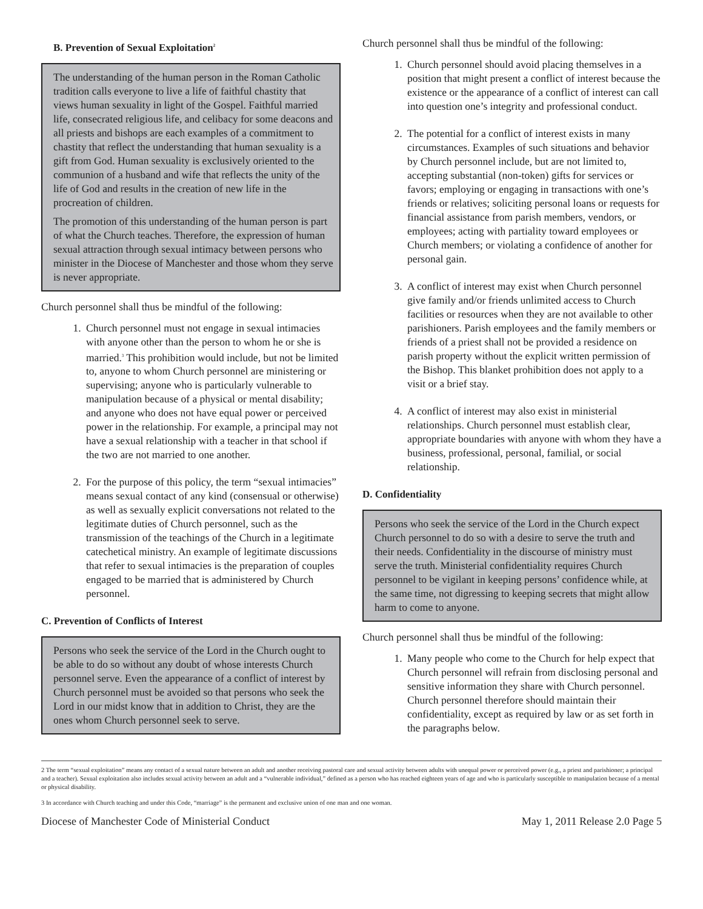B. Prevention of Sexual Exploitation<sup>2</sup>
The understanding of the human person in the Roman Catholic tradition calls everyone to live a life of faithful chastity that views human sexuality in light of the Gospel. Faithful married life, consecrated religious life, and celibacy for some deacons and all priests and bishops are each examples of a commitment to chastity that reflect the understanding that human sexuality is a gift from God. Human sexuality is exclusively oriented to the communion of a husband and wife that reflects the unity of the life of God and results in the creation of new life in the procreation of children.
The promotion of this understanding of the human person is part of what the Church teaches. Therefore, the expression of human sexual attraction through sexual intimacy between persons who minister in the Diocese of Manchester and those whom they serve is never appropriate.
Church personnel shall thus be mindful of the following:
1. Church personnel must not engage in sexual intimacies with anyone other than the person to whom he or she is married.<sup>3</sup> This prohibition would include, but not be limited to, anyone to whom Church personnel are ministering or supervising; anyone who is particularly vulnerable to manipulation because of a physical or mental disability; and anyone who does not have equal power or perceived power in the relationship. For example, a principal may not have a sexual relationship with a teacher in that school if the two are not married to one another.
2. For the purpose of this policy, the term “sexual intimacies” means sexual contact of any kind (consensual or otherwise) as well as sexually explicit conversations not related to the legitimate duties of Church personnel, such as the transmission of the teachings of the Church in a legitimate catechetical ministry. An example of legitimate discussions that refer to sexual intimacies is the preparation of couples engaged to be married that is administered by Church personnel.
C. Prevention of Conflicts of Interest
Persons who seek the service of the Lord in the Church ought to be able to do so without any doubt of whose interests Church personnel serve. Even the appearance of a conflict of interest by Church personnel must be avoided so that persons who seek the Lord in our midst know that in addition to Christ, they are the ones whom Church personnel seek to serve.
Church personnel shall thus be mindful of the following:
1. Church personnel should avoid placing themselves in a position that might present a conflict of interest because the existence or the appearance of a conflict of interest can call into question one’s integrity and professional conduct.
2. The potential for a conflict of interest exists in many circumstances. Examples of such situations and behavior by Church personnel include, but are not limited to, accepting substantial (non-token) gifts for services or favors; employing or engaging in transactions with one’s friends or relatives; soliciting personal loans or requests for financial assistance from parish members, vendors, or employees; acting with partiality toward employees or Church members; or violating a confidence of another for personal gain.
3. A conflict of interest may exist when Church personnel give family and/or friends unlimited access to Church facilities or resources when they are not available to other parishioners. Parish employees and the family members or friends of a priest shall not be provided a residence on parish property without the explicit written permission of the Bishop. This blanket prohibition does not apply to a visit or a brief stay.
4. A conflict of interest may also exist in ministerial relationships. Church personnel must establish clear, appropriate boundaries with anyone with whom they have a business, professional, personal, familial, or social relationship.
D. Confidentiality
Persons who seek the service of the Lord in the Church expect Church personnel to do so with a desire to serve the truth and their needs. Confidentiality in the discourse of ministry must serve the truth. Ministerial confidentiality requires Church personnel to be vigilant in keeping persons’ confidence while, at the same time, not digressing to keeping secrets that might allow harm to come to anyone.
Church personnel shall thus be mindful of the following:
1. Many people who come to the Church for help expect that Church personnel will refrain from disclosing personal and sensitive information they share with Church personnel. Church personnel therefore should maintain their confidentiality, except as required by law or as set forth in the paragraphs below.
2 The term “sexual exploitation” means any contact of a sexual nature between an adult and another receiving pastoral care and sexual activity between adults with unequal power or perceived power (e.g., a priest and parishioner; a principal and a teacher). Sexual exploitation also includes sexual activity between an adult and a “vulnerable individual,” defined as a person who has reached eighteen years of age and who is particularly susceptible to manipulation because of a mental or physical disability.
3 In accordance with Church teaching and under this Code, “marriage” is the permanent and exclusive union of one man and one woman.
Diocese of Manchester Code of Ministerial Conduct May 1, 2011 Release 2.0 Page 5